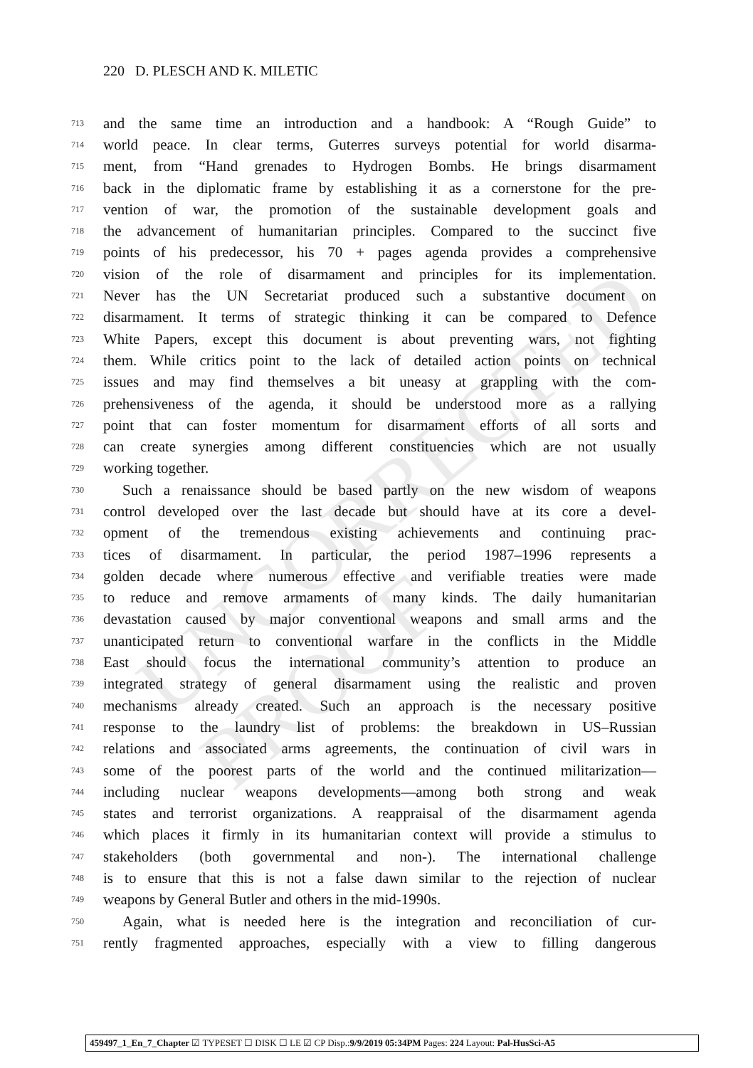UNCORRECTED PROOF
220 D. PLESCH AND K. MILETIC
713 and the same time an introduction and a handbook: A “Rough Guide” to
714 world peace. In clear terms, Guterres surveys potential for world disarma-
715 ment, from “Hand grenades to Hydrogen Bombs. He brings disarmament
716 back in the diplomatic frame by establishing it as a cornerstone for the pre-
717 vention of war, the promotion of the sustainable development goals and
718 the advancement of humanitarian principles. Compared to the succinct five
719 points of his predecessor, his 70 + pages agenda provides a comprehensive
720 vision of the role of disarmament and principles for its implementation.
721 Never has the UN Secretariat produced such a substantive document on
722 disarmament. It terms of strategic thinking it can be compared to Defence
723 White Papers, except this document is about preventing wars, not fighting
724 them. While critics point to the lack of detailed action points on technical
725 issues and may find themselves a bit uneasy at grappling with the com-
726 prehensiveness of the agenda, it should be understood more as a rallying
727 point that can foster momentum for disarmament efforts of all sorts and
728 can create synergies among different constituencies which are not usually
729 working together.
730 Such a renaissance should be based partly on the new wisdom of weapons
731 control developed over the last decade but should have at its core a devel-
732 opment of the tremendous existing achievements and continuing prac-
733 tices of disarmament. In particular, the period 1987–1996 represents a
734 golden decade where numerous effective and verifiable treaties were made
735 to reduce and remove armaments of many kinds. The daily humanitarian
736 devastation caused by major conventional weapons and small arms and the
737 unanticipated return to conventional warfare in the conflicts in the Middle
738 East should focus the international community’s attention to produce an
739 integrated strategy of general disarmament using the realistic and proven
740 mechanisms already created. Such an approach is the necessary positive
741 response to the laundry list of problems: the breakdown in US–Russian
742 relations and associated arms agreements, the continuation of civil wars in
743 some of the poorest parts of the world and the continued militarization—
744 including nuclear weapons developments—among both strong and weak
745 states and terrorist organizations. A reappraisal of the disarmament agenda
746 which places it firmly in its humanitarian context will provide a stimulus to
747 stakeholders (both governmental and non-). The international challenge
748 is to ensure that this is not a false dawn similar to the rejection of nuclear
749 weapons by General Butler and others in the mid-1990s.
750 Again, what is needed here is the integration and reconciliation of cur-
751 rently fragmented approaches, especially with a view to filling dangerous
459497_1_En_7_Chapter ☑ TYPESET ☐ DISK ☐ LE ☑ CP Disp.:9/9/2019 05:34PM Pages: 224 Layout: Pal-HusSci-A5